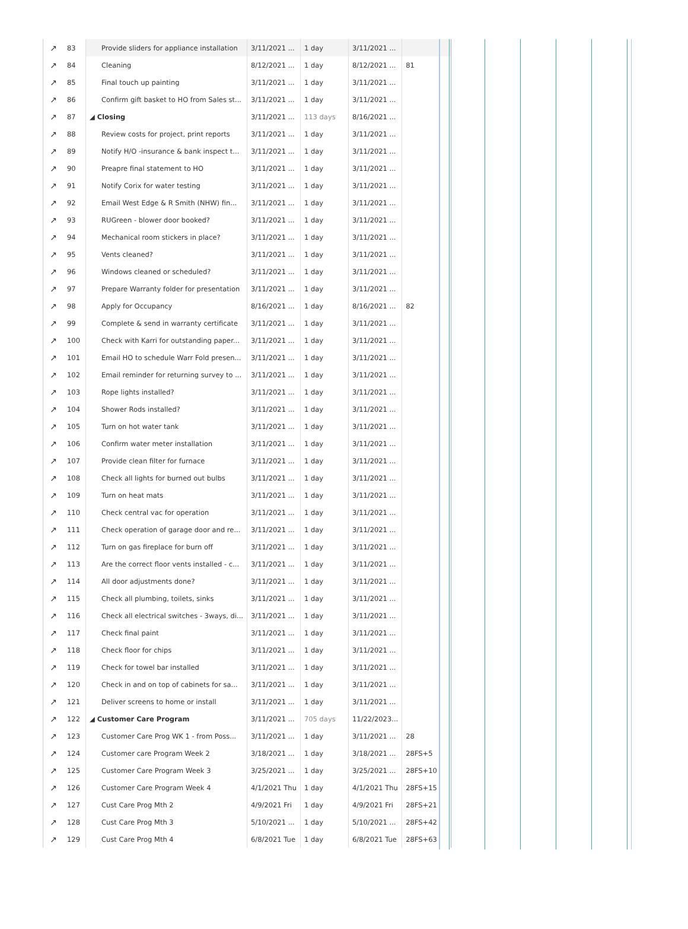| ↗ | 83 | Provide sliders for appliance installation | 3/11/2021 ... | 1 day | 3/11/2021 ... | |
| ↗ | 84 | Cleaning | 8/12/2021 ... | 1 day | 8/12/2021 ... | 81 |
| ↗ | 85 | Final touch up painting | 3/11/2021 ... | 1 day | 3/11/2021 ... | |
| ↗ | 86 | Confirm gift basket to HO from Sales st... | 3/11/2021 ... | 1 day | 3/11/2021 ... | |
| ↗ | 87 | ◢ Closing | 3/11/2021 ... | 113 days | 8/16/2021 ... | |
| ↗ | 88 | Review costs for project, print reports | 3/11/2021 ... | 1 day | 3/11/2021 ... | |
| ↗ | 89 | Notify H/O -insurance & bank inspect t... | 3/11/2021 ... | 1 day | 3/11/2021 ... | |
| ↗ | 90 | Preapre final statement to HO | 3/11/2021 ... | 1 day | 3/11/2021 ... | |
| ↗ | 91 | Notify Corix for water testing | 3/11/2021 ... | 1 day | 3/11/2021 ... | |
| ↗ | 92 | Email West Edge & R Smith (NHW) fin... | 3/11/2021 ... | 1 day | 3/11/2021 ... | |
| ↗ | 93 | RUGreen - blower door booked? | 3/11/2021 ... | 1 day | 3/11/2021 ... | |
| ↗ | 94 | Mechanical room stickers in place? | 3/11/2021 ... | 1 day | 3/11/2021 ... | |
| ↗ | 95 | Vents cleaned? | 3/11/2021 ... | 1 day | 3/11/2021 ... | |
| ↗ | 96 | Windows cleaned or scheduled? | 3/11/2021 ... | 1 day | 3/11/2021 ... | |
| ↗ | 97 | Prepare Warranty folder for presentation | 3/11/2021 ... | 1 day | 3/11/2021 ... | |
| ↗ | 98 | Apply for Occupancy | 8/16/2021 ... | 1 day | 8/16/2021 ... | 82 |
| ↗ | 99 | Complete & send in warranty certificate | 3/11/2021 ... | 1 day | 3/11/2021 ... | |
| ↗ | 100 | Check with Karri for outstanding paper... | 3/11/2021 ... | 1 day | 3/11/2021 ... | |
| ↗ | 101 | Email HO to schedule Warr Fold presen... | 3/11/2021 ... | 1 day | 3/11/2021 ... | |
| ↗ | 102 | Email reminder for returning survey to ... | 3/11/2021 ... | 1 day | 3/11/2021 ... | |
| ↗ | 103 | Rope lights installed? | 3/11/2021 ... | 1 day | 3/11/2021 ... | |
| ↗ | 104 | Shower Rods installed? | 3/11/2021 ... | 1 day | 3/11/2021 ... | |
| ↗ | 105 | Turn on hot water tank | 3/11/2021 ... | 1 day | 3/11/2021 ... | |
| ↗ | 106 | Confirm water meter installation | 3/11/2021 ... | 1 day | 3/11/2021 ... | |
| ↗ | 107 | Provide clean filter for furnace | 3/11/2021 ... | 1 day | 3/11/2021 ... | |
| ↗ | 108 | Check all lights for burned out bulbs | 3/11/2021 ... | 1 day | 3/11/2021 ... | |
| ↗ | 109 | Turn on heat mats | 3/11/2021 ... | 1 day | 3/11/2021 ... | |
| ↗ | 110 | Check central vac for operation | 3/11/2021 ... | 1 day | 3/11/2021 ... | |
| ↗ | 111 | Check operation of garage door and re... | 3/11/2021 ... | 1 day | 3/11/2021 ... | |
| ↗ | 112 | Turn on gas fireplace for burn off | 3/11/2021 ... | 1 day | 3/11/2021 ... | |
| ↗ | 113 | Are the correct floor vents installed - c... | 3/11/2021 ... | 1 day | 3/11/2021 ... | |
| ↗ | 114 | All door adjustments done? | 3/11/2021 ... | 1 day | 3/11/2021 ... | |
| ↗ | 115 | Check all plumbing, toilets, sinks | 3/11/2021 ... | 1 day | 3/11/2021 ... | |
| ↗ | 116 | Check all electrical switches - 3ways, di... | 3/11/2021 ... | 1 day | 3/11/2021 ... | |
| ↗ | 117 | Check final paint | 3/11/2021 ... | 1 day | 3/11/2021 ... | |
| ↗ | 118 | Check floor for chips | 3/11/2021 ... | 1 day | 3/11/2021 ... | |
| ↗ | 119 | Check for towel bar installed | 3/11/2021 ... | 1 day | 3/11/2021 ... | |
| ↗ | 120 | Check in and on top of cabinets for sa... | 3/11/2021 ... | 1 day | 3/11/2021 ... | |
| ↗ | 121 | Deliver screens to home or install | 3/11/2021 ... | 1 day | 3/11/2021 ... | |
| ↗ | 122 | ◢ Customer Care Program | 3/11/2021 ... | 705 days | 11/22/2023... | |
| ↗ | 123 | Customer Care Prog WK 1 - from Poss... | 3/11/2021 ... | 1 day | 3/11/2021 ... | 28 |
| ↗ | 124 | Customer care Program Week 2 | 3/18/2021 ... | 1 day | 3/18/2021 ... | 28FS+5 |
| ↗ | 125 | Customer Care Program Week 3 | 3/25/2021 ... | 1 day | 3/25/2021 ... | 28FS+10 |
| ↗ | 126 | Customer Care Program Week 4 | 4/1/2021 Thu | 1 day | 4/1/2021 Thu | 28FS+15 |
| ↗ | 127 | Cust Care Prog Mth 2 | 4/9/2021 Fri | 1 day | 4/9/2021 Fri | 28FS+21 |
| ↗ | 128 | Cust Care Prog Mth 3 | 5/10/2021 ... | 1 day | 5/10/2021 ... | 28FS+42 |
| ↗ | 129 | Cust Care Prog Mth 4 | 6/8/2021 Tue | 1 day | 6/8/2021 Tue | 28FS+63 |